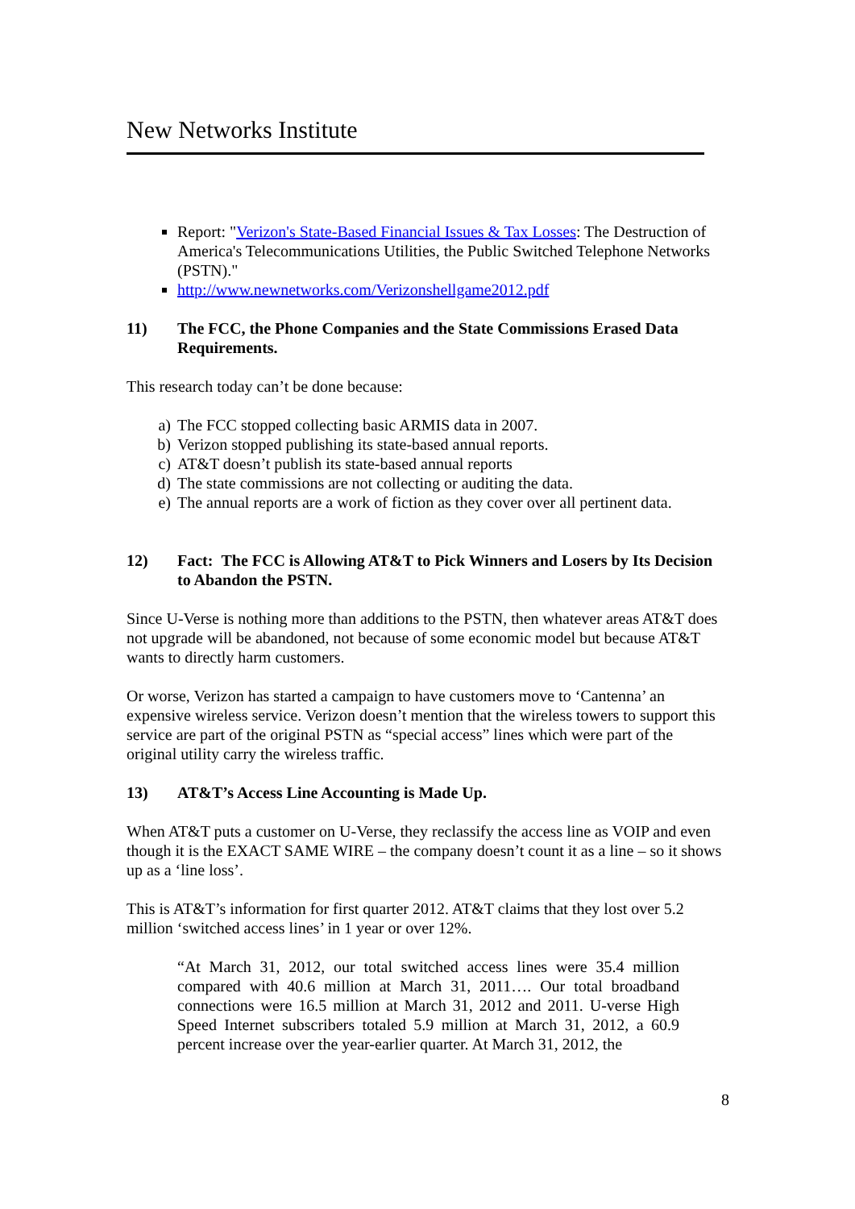New Networks Institute
Report: "Verizon's State-Based Financial Issues & Tax Losses: The Destruction of America's Telecommunications Utilities, the Public Switched Telephone Networks (PSTN)."
http://www.newnetworks.com/Verizonshellgame2012.pdf
11) The FCC, the Phone Companies and the State Commissions Erased Data Requirements.
This research today can’t be done because:
a) The FCC stopped collecting basic ARMIS data in 2007.
b) Verizon stopped publishing its state-based annual reports.
c) AT&T doesn’t publish its state-based annual reports
d) The state commissions are not collecting or auditing the data.
e) The annual reports are a work of fiction as they cover over all pertinent data.
12) Fact: The FCC is Allowing AT&T to Pick Winners and Losers by Its Decision to Abandon the PSTN.
Since U-Verse is nothing more than additions to the PSTN, then whatever areas AT&T does not upgrade will be abandoned, not because of some economic model but because AT&T wants to directly harm customers.
Or worse, Verizon has started a campaign to have customers move to ‘Cantenna’ an expensive wireless service. Verizon doesn’t mention that the wireless towers to support this service are part of the original PSTN as “special access” lines which were part of the original utility carry the wireless traffic.
13) AT&T’s Access Line Accounting is Made Up.
When AT&T puts a customer on U-Verse, they reclassify the access line as VOIP and even though it is the EXACT SAME WIRE – the company doesn’t count it as a line – so it shows up as a ‘line loss’.
This is AT&T’s information for first quarter 2012. AT&T claims that they lost over 5.2 million ‘switched access lines’ in 1 year or over 12%.
“At March 31, 2012, our total switched access lines were 35.4 million compared with 40.6 million at March 31, 2011…. Our total broadband connections were 16.5 million at March 31, 2012 and 2011. U-verse High Speed Internet subscribers totaled 5.9 million at March 31, 2012, a 60.9 percent increase over the year-earlier quarter. At March 31, 2012, the
8